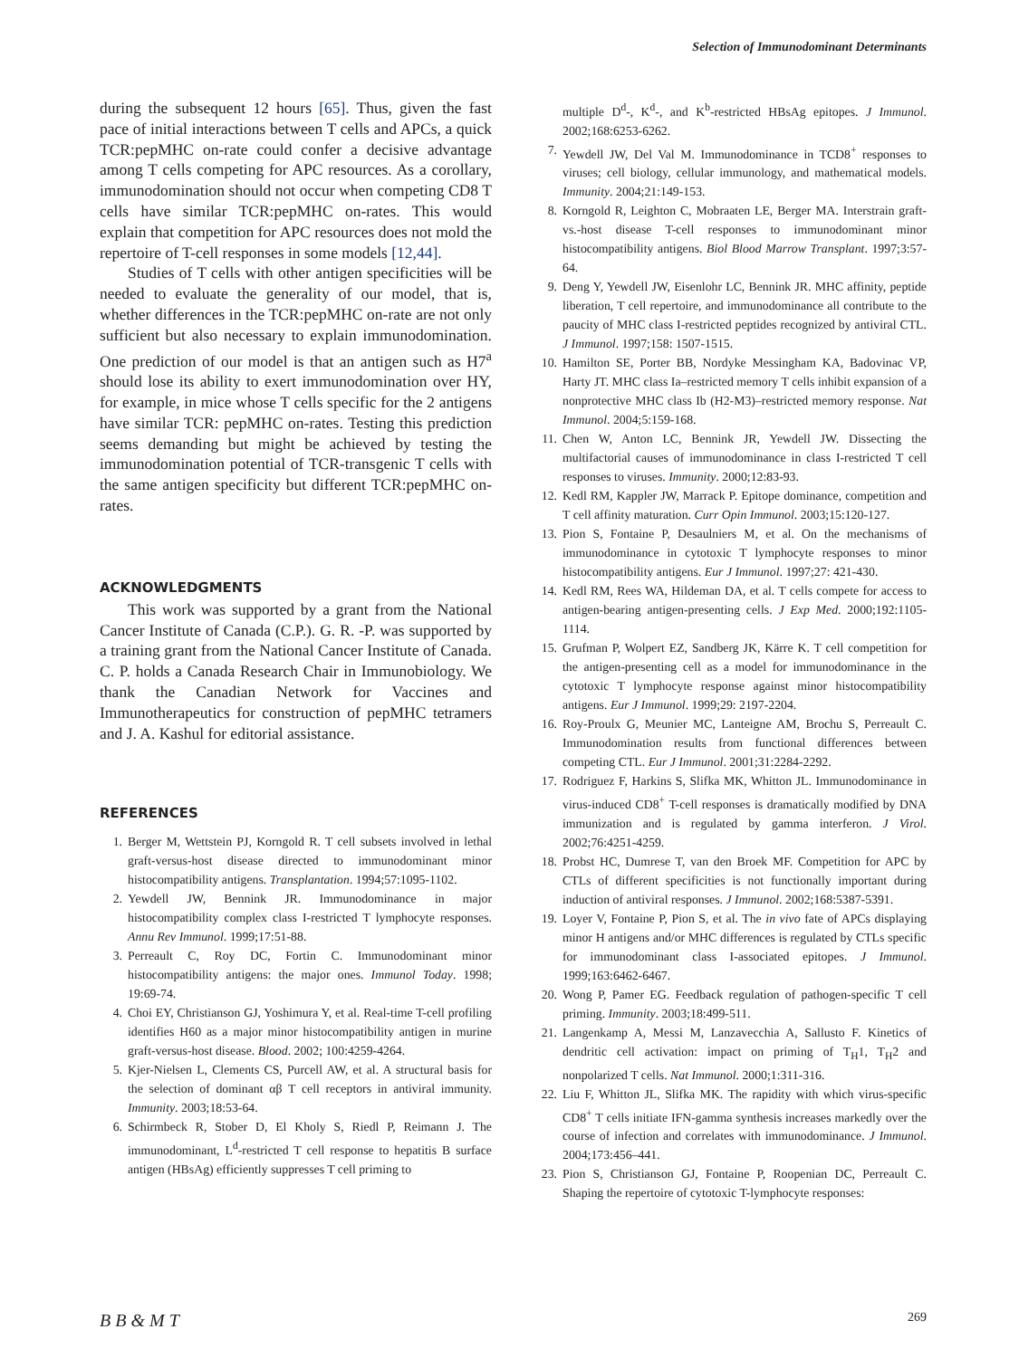Selection of Immunodominant Determinants
during the subsequent 12 hours [65]. Thus, given the fast pace of initial interactions between T cells and APCs, a quick TCR:pepMHC on-rate could confer a decisive advantage among T cells competing for APC resources. As a corollary, immunodomination should not occur when competing CD8 T cells have similar TCR:pepMHC on-rates. This would explain that competition for APC resources does not mold the repertoire of T-cell responses in some models [12,44].
Studies of T cells with other antigen specificities will be needed to evaluate the generality of our model, that is, whether differences in the TCR:pepMHC on-rate are not only sufficient but also necessary to explain immunodomination. One prediction of our model is that an antigen such as H7<sup>a</sup> should lose its ability to exert immunodomination over HY, for example, in mice whose T cells specific for the 2 antigens have similar TCR: pepMHC on-rates. Testing this prediction seems demanding but might be achieved by testing the immunodomination potential of TCR-transgenic T cells with the same antigen specificity but different TCR:pepMHC on-rates.
ACKNOWLEDGMENTS
This work was supported by a grant from the National Cancer Institute of Canada (C.P.). G. R. -P. was supported by a training grant from the National Cancer Institute of Canada. C. P. holds a Canada Research Chair in Immunobiology. We thank the Canadian Network for Vaccines and Immunotherapeutics for construction of pepMHC tetramers and J. A. Kashul for editorial assistance.
REFERENCES
1. Berger M, Wettstein PJ, Korngold R. T cell subsets involved in lethal graft-versus-host disease directed to immunodominant minor histocompatibility antigens. Transplantation. 1994;57:1095-1102.
2. Yewdell JW, Bennink JR. Immunodominance in major histocompatibility complex class I-restricted T lymphocyte responses. Annu Rev Immunol. 1999;17:51-88.
3. Perreault C, Roy DC, Fortin C. Immunodominant minor histocompatibility antigens: the major ones. Immunol Today. 1998; 19:69-74.
4. Choi EY, Christianson GJ, Yoshimura Y, et al. Real-time T-cell profiling identifies H60 as a major minor histocompatibility antigen in murine graft-versus-host disease. Blood. 2002; 100:4259-4264.
5. Kjer-Nielsen L, Clements CS, Purcell AW, et al. A structural basis for the selection of dominant αβ T cell receptors in antiviral immunity. Immunity. 2003;18:53-64.
6. Schirmbeck R, Stober D, El Kholy S, Riedl P, Reimann J. The immunodominant, L<sup>d</sup>-restricted T cell response to hepatitis B surface antigen (HBsAg) efficiently suppresses T cell priming to
multiple D<sup>d</sup>-, K<sup>d</sup>-, and K<sup>b</sup>-restricted HBsAg epitopes. J Immunol. 2002;168:6253-6262.
7. Yewdell JW, Del Val M. Immunodominance in TCD8<sup>+</sup> responses to viruses; cell biology, cellular immunology, and mathematical models. Immunity. 2004;21:149-153.
8. Korngold R, Leighton C, Mobraaten LE, Berger MA. Interstrain graft-vs.-host disease T-cell responses to immunodominant minor histocompatibility antigens. Biol Blood Marrow Transplant. 1997;3:57-64.
9. Deng Y, Yewdell JW, Eisenlohr LC, Bennink JR. MHC affinity, peptide liberation, T cell repertoire, and immunodominance all contribute to the paucity of MHC class I-restricted peptides recognized by antiviral CTL. J Immunol. 1997;158: 1507-1515.
10. Hamilton SE, Porter BB, Nordyke Messingham KA, Badovinac VP, Harty JT. MHC class Ia–restricted memory T cells inhibit expansion of a nonprotective MHC class Ib (H2-M3)–restricted memory response. Nat Immunol. 2004;5:159-168.
11. Chen W, Anton LC, Bennink JR, Yewdell JW. Dissecting the multifactorial causes of immunodominance in class I-restricted T cell responses to viruses. Immunity. 2000;12:83-93.
12. Kedl RM, Kappler JW, Marrack P. Epitope dominance, competition and T cell affinity maturation. Curr Opin Immunol. 2003;15:120-127.
13. Pion S, Fontaine P, Desaulniers M, et al. On the mechanisms of immunodominance in cytotoxic T lymphocyte responses to minor histocompatibility antigens. Eur J Immunol. 1997;27: 421-430.
14. Kedl RM, Rees WA, Hildeman DA, et al. T cells compete for access to antigen-bearing antigen-presenting cells. J Exp Med. 2000;192:1105-1114.
15. Grufman P, Wolpert EZ, Sandberg JK, Kärre K. T cell competition for the antigen-presenting cell as a model for immunodominance in the cytotoxic T lymphocyte response against minor histocompatibility antigens. Eur J Immunol. 1999;29: 2197-2204.
16. Roy-Proulx G, Meunier MC, Lanteigne AM, Brochu S, Perreault C. Immunodomination results from functional differences between competing CTL. Eur J Immunol. 2001;31:2284-2292.
17. Rodriguez F, Harkins S, Slifka MK, Whitton JL. Immunodominance in virus-induced CD8<sup>+</sup> T-cell responses is dramatically modified by DNA immunization and is regulated by gamma interferon. J Virol. 2002;76:4251-4259.
18. Probst HC, Dumrese T, van den Broek MF. Competition for APC by CTLs of different specificities is not functionally important during induction of antiviral responses. J Immunol. 2002;168:5387-5391.
19. Loyer V, Fontaine P, Pion S, et al. The in vivo fate of APCs displaying minor H antigens and/or MHC differences is regulated by CTLs specific for immunodominant class I-associated epitopes. J Immunol. 1999;163:6462-6467.
20. Wong P, Pamer EG. Feedback regulation of pathogen-specific T cell priming. Immunity. 2003;18:499-511.
21. Langenkamp A, Messi M, Lanzavecchia A, Sallusto F. Kinetics of dendritic cell activation: impact on priming of T<sub>H</sub>1, T<sub>H</sub>2 and nonpolarized T cells. Nat Immunol. 2000;1:311-316.
22. Liu F, Whitton JL, Slifka MK. The rapidity with which virus-specific CD8<sup>+</sup> T cells initiate IFN-gamma synthesis increases markedly over the course of infection and correlates with immunodominance. J Immunol. 2004;173:456–441.
23. Pion S, Christianson GJ, Fontaine P, Roopenian DC, Perreault C. Shaping the repertoire of cytotoxic T-lymphocyte responses:
B B & M T 269